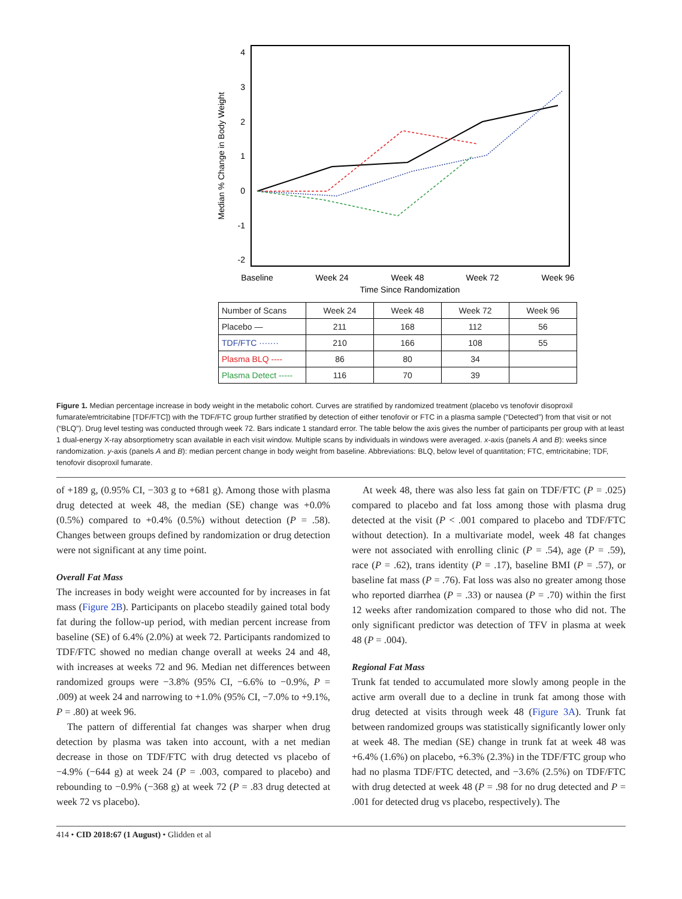4
3
2
1
0
-1
-2
Median % Change in Body Weight
Baseline
Week 24
Week 48
Week 72
Week 96
Time Since Randomization
| Number of Scans | Week 24 | Week 48 | Week 72 | Week 96 |
| --- | --- | --- | --- | --- |
| Placebo — | 211 | 168 | 112 | 56 |
| TDF/FTC ······· | 210 | 166 | 108 | 55 |
| Plasma BLQ ---- | 86 | 80 | 34 | |
| Plasma Detect ----- | 116 | 70 | 39 | |
Figure 1. Median percentage increase in body weight in the metabolic cohort. Curves are stratified by randomized treatment (placebo vs tenofovir disoproxil fumarate/emtricitabine [TDF/FTC]) with the TDF/FTC group further stratified by detection of either tenofovir or FTC in a plasma sample (“Detected”) from that visit or not (“BLQ”). Drug level testing was conducted through week 72. Bars indicate 1 standard error. The table below the axis gives the number of participants per group with at least 1 dual-energy X-ray absorptiometry scan available in each visit window. Multiple scans by individuals in windows were averaged. x-axis (panels A and B): weeks since randomization. y-axis (panels A and B): median percent change in body weight from baseline. Abbreviations: BLQ, below level of quantitation; FTC, emtricitabine; TDF, tenofovir disoproxil fumarate.
of +189 g, (0.95% CI, −303 g to +681 g). Among those with plasma drug detected at week 48, the median (SE) change was +0.0% (0.5%) compared to +0.4% (0.5%) without detection (P = .58). Changes between groups defined by randomization or drug detection were not significant at any time point.
Overall Fat Mass
The increases in body weight were accounted for by increases in fat mass (Figure 2B). Participants on placebo steadily gained total body fat during the follow-up period, with median percent increase from baseline (SE) of 6.4% (2.0%) at week 72. Participants randomized to TDF/FTC showed no median change overall at weeks 24 and 48, with increases at weeks 72 and 96. Median net differences between randomized groups were −3.8% (95% CI, −6.6% to −0.9%, P = .009) at week 24 and narrowing to +1.0% (95% CI, −7.0% to +9.1%, P = .80) at week 96.
The pattern of differential fat changes was sharper when drug detection by plasma was taken into account, with a net median decrease in those on TDF/FTC with drug detected vs placebo of −4.9% (−644 g) at week 24 (P = .003, compared to placebo) and rebounding to −0.9% (−368 g) at week 72 (P = .83 drug detected at week 72 vs placebo).
At week 48, there was also less fat gain on TDF/FTC (P = .025) compared to placebo and fat loss among those with plasma drug detected at the visit (P < .001 compared to placebo and TDF/FTC without detection). In a multivariate model, week 48 fat changes were not associated with enrolling clinic (P = .54), age (P = .59), race (P = .62), trans identity (P = .17), baseline BMI (P = .57), or baseline fat mass (P = .76). Fat loss was also no greater among those who reported diarrhea (P = .33) or nausea (P = .70) within the first 12 weeks after randomization compared to those who did not. The only significant predictor was detection of TFV in plasma at week 48 (P = .004).
Regional Fat Mass
Trunk fat tended to accumulated more slowly among people in the active arm overall due to a decline in trunk fat among those with drug detected at visits through week 48 (Figure 3A). Trunk fat between randomized groups was statistically significantly lower only at week 48. The median (SE) change in trunk fat at week 48 was +6.4% (1.6%) on placebo, +6.3% (2.3%) in the TDF/FTC group who had no plasma TDF/FTC detected, and −3.6% (2.5%) on TDF/FTC with drug detected at week 48 (P = .98 for no drug detected and P = .001 for detected drug vs placebo, respectively). The
414 • CID 2018:67 (1 August) • Glidden et al